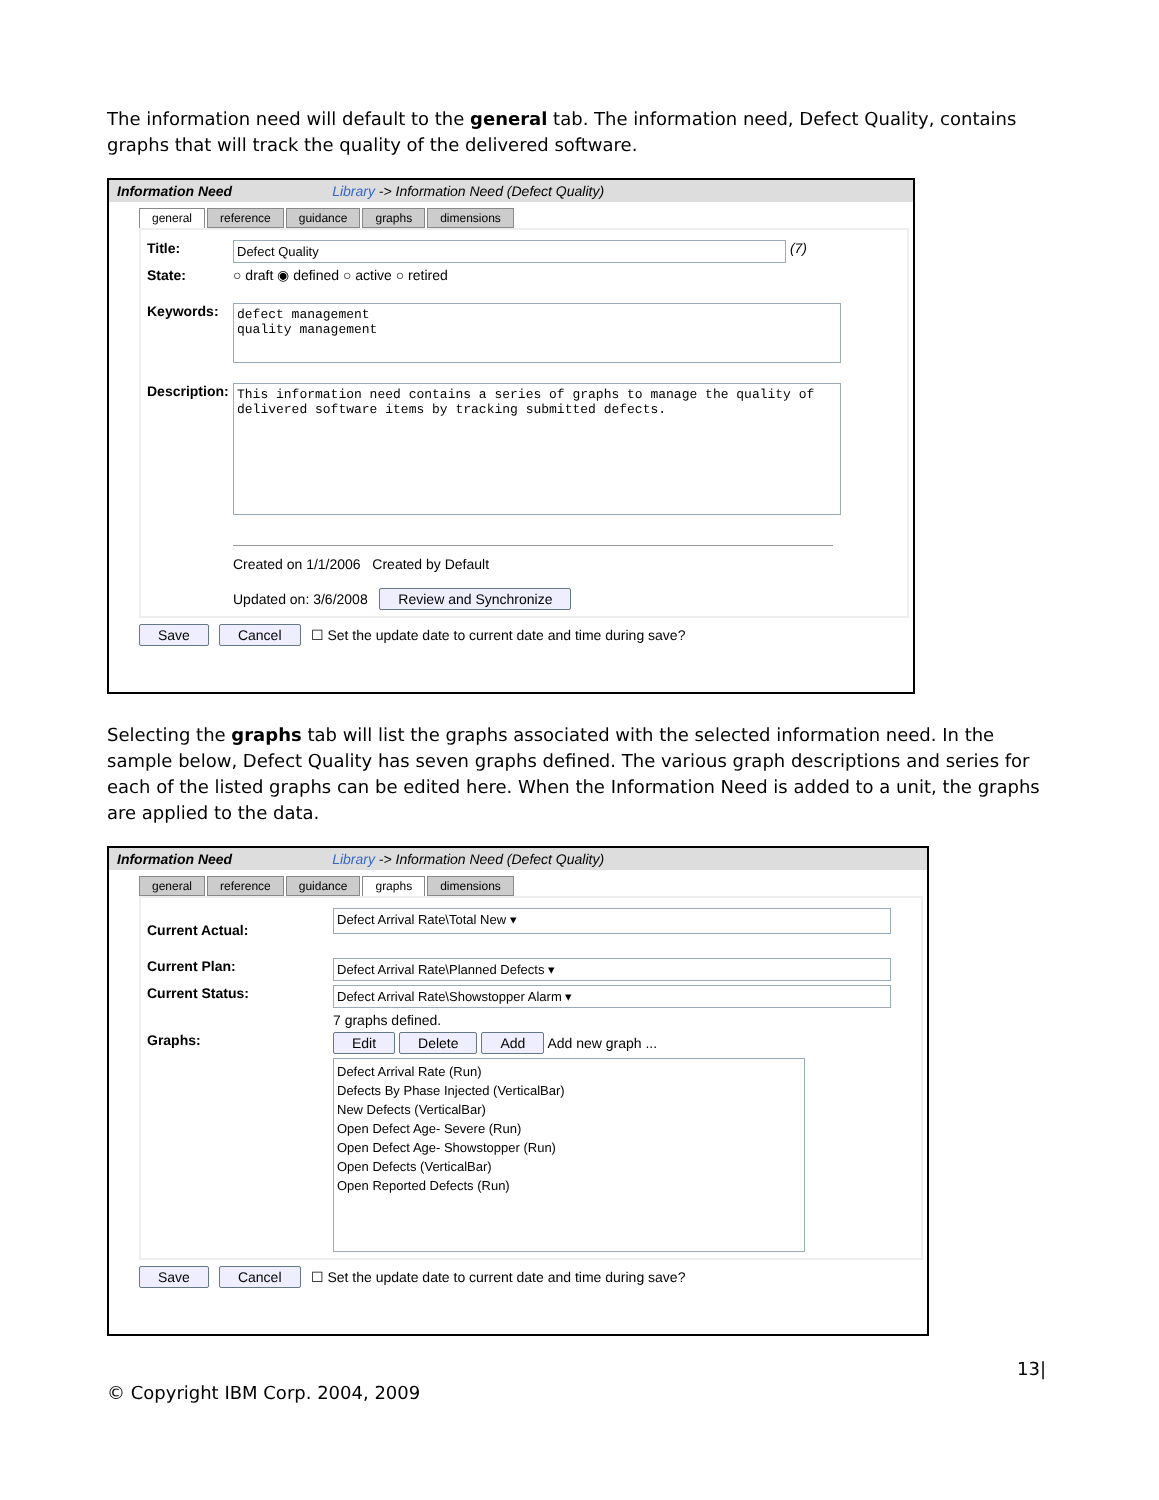The information need will default to the general tab. The information need, Defect Quality, contains graphs that will track the quality of the delivered software.
Information Need Library -> Information Need (Defect Quality)
general reference guidance graphs dimensions
Title: Defect Quality (7)
State: ○ draft ◉ defined ○ active ○ retired
Keywords:
defect management
quality management
Description:
This information need contains a series of graphs to manage the quality of delivered software items by tracking submitted defects.
Created on 1/1/2006 Created by Default
Updated on: 3/6/2008 Review and Synchronize
Save Cancel ☐ Set the update date to current date and time during save?
Selecting the graphs tab will list the graphs associated with the selected information need. In the sample below, Defect Quality has seven graphs defined. The various graph descriptions and series for each of the listed graphs can be edited here. When the Information Need is added to a unit, the graphs are applied to the data.
Information Need Library -> Information Need (Defect Quality)
general reference guidance graphs dimensions
Current Actual: Defect Arrival Rate\Total New ▾
Current Plan: Defect Arrival Rate\Planned Defects ▾
Current Status: Defect Arrival Rate\Showstopper Alarm ▾
7 graphs defined.
Graphs: Edit Delete Add Add new graph ...
Defect Arrival Rate (Run)
Defects By Phase Injected (VerticalBar)
New Defects (VerticalBar)
Open Defect Age- Severe (Run)
Open Defect Age- Showstopper (Run)
Open Defects (VerticalBar)
Open Reported Defects (Run)
Save Cancel ☐ Set the update date to current date and time during save?
13|
© Copyright IBM Corp. 2004, 2009